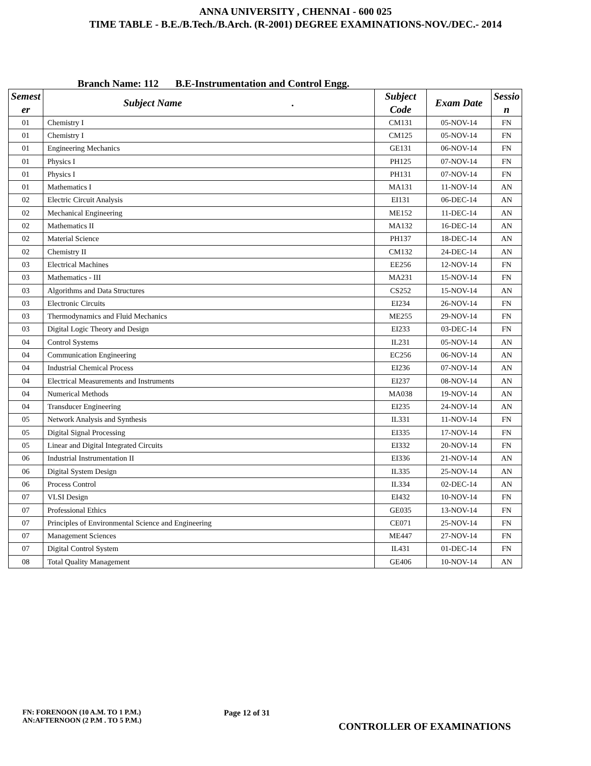ANNA UNIVERSITY , CHENNAI - 600 025
TIME TABLE - B.E./B.Tech./B.Arch. (R-2001) DEGREE EXAMINATIONS-NOV./DEC.- 2014
Branch Name: 112 B.E-Instrumentation and Control Engg.
| Semest er | Subject Name . | Subject Code | Exam Date | Sessio n |
| --- | --- | --- | --- | --- |
| 01 | Chemistry I | CM131 | 05-NOV-14 | FN |
| 01 | Chemistry I | CM125 | 05-NOV-14 | FN |
| 01 | Engineering Mechanics | GE131 | 06-NOV-14 | FN |
| 01 | Physics I | PH125 | 07-NOV-14 | FN |
| 01 | Physics I | PH131 | 07-NOV-14 | FN |
| 01 | Mathematics I | MA131 | 11-NOV-14 | AN |
| 02 | Electric Circuit Analysis | EI131 | 06-DEC-14 | AN |
| 02 | Mechanical Engineering | ME152 | 11-DEC-14 | AN |
| 02 | Mathematics II | MA132 | 16-DEC-14 | AN |
| 02 | Material Science | PH137 | 18-DEC-14 | AN |
| 02 | Chemistry II | CM132 | 24-DEC-14 | AN |
| 03 | Electrical Machines | EE256 | 12-NOV-14 | FN |
| 03 | Mathematics - III | MA231 | 15-NOV-14 | FN |
| 03 | Algorithms and Data Structures | CS252 | 15-NOV-14 | AN |
| 03 | Electronic Circuits | EI234 | 26-NOV-14 | FN |
| 03 | Thermodynamics and Fluid Mechanics | ME255 | 29-NOV-14 | FN |
| 03 | Digital Logic Theory and Design | EI233 | 03-DEC-14 | FN |
| 04 | Control Systems | IL231 | 05-NOV-14 | AN |
| 04 | Communication Engineering | EC256 | 06-NOV-14 | AN |
| 04 | Industrial Chemical Process | EI236 | 07-NOV-14 | AN |
| 04 | Electrical Measurements and Instruments | EI237 | 08-NOV-14 | AN |
| 04 | Numerical Methods | MA038 | 19-NOV-14 | AN |
| 04 | Transducer Engineering | EI235 | 24-NOV-14 | AN |
| 05 | Network Analysis and Synthesis | IL331 | 11-NOV-14 | FN |
| 05 | Digital Signal Processing | EI335 | 17-NOV-14 | FN |
| 05 | Linear and Digital Integrated Circuits | EI332 | 20-NOV-14 | FN |
| 06 | Industrial Instrumentation II | EI336 | 21-NOV-14 | AN |
| 06 | Digital System Design | IL335 | 25-NOV-14 | AN |
| 06 | Process Control | IL334 | 02-DEC-14 | AN |
| 07 | VLSI Design | EI432 | 10-NOV-14 | FN |
| 07 | Professional Ethics | GE035 | 13-NOV-14 | FN |
| 07 | Principles of Environmental Science and Engineering | CE071 | 25-NOV-14 | FN |
| 07 | Management Sciences | ME447 | 27-NOV-14 | FN |
| 07 | Digital Control System | IL431 | 01-DEC-14 | FN |
| 08 | Total Quality Management | GE406 | 10-NOV-14 | AN |
FN: FORENOON (10 A.M. TO 1 P.M.)
AN:AFTERNOON (2 P.M . TO 5 P.M.)
Page 12 of 31
CONTROLLER OF EXAMINATIONS